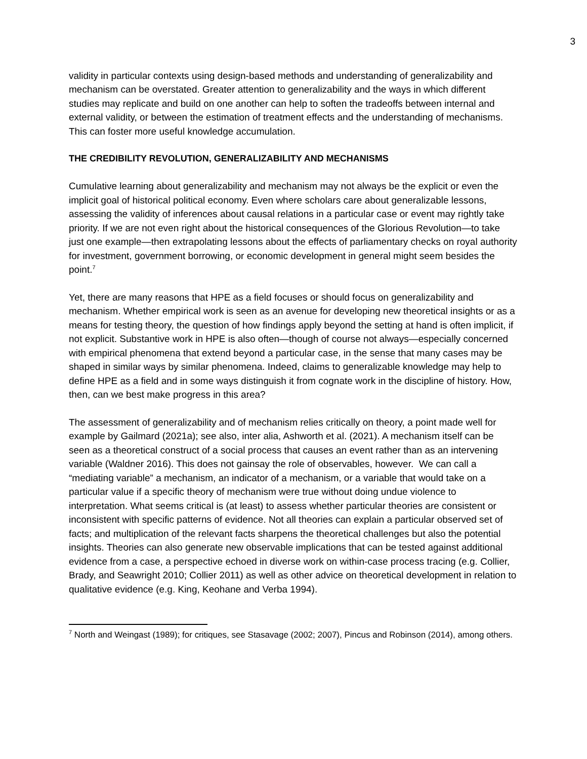3
validity in particular contexts using design-based methods and understanding of generalizability and mechanism can be overstated. Greater attention to generalizability and the ways in which different studies may replicate and build on one another can help to soften the tradeoffs between internal and external validity, or between the estimation of treatment effects and the understanding of mechanisms. This can foster more useful knowledge accumulation.
THE CREDIBILITY REVOLUTION, GENERALIZABILITY AND MECHANISMS
Cumulative learning about generalizability and mechanism may not always be the explicit or even the implicit goal of historical political economy. Even where scholars care about generalizable lessons, assessing the validity of inferences about causal relations in a particular case or event may rightly take priority. If we are not even right about the historical consequences of the Glorious Revolution—to take just one example—then extrapolating lessons about the effects of parliamentary checks on royal authority for investment, government borrowing, or economic development in general might seem besides the point.<sup>7</sup>
Yet, there are many reasons that HPE as a field focuses or should focus on generalizability and mechanism. Whether empirical work is seen as an avenue for developing new theoretical insights or as a means for testing theory, the question of how findings apply beyond the setting at hand is often implicit, if not explicit. Substantive work in HPE is also often—though of course not always—especially concerned with empirical phenomena that extend beyond a particular case, in the sense that many cases may be shaped in similar ways by similar phenomena. Indeed, claims to generalizable knowledge may help to define HPE as a field and in some ways distinguish it from cognate work in the discipline of history. How, then, can we best make progress in this area?
The assessment of generalizability and of mechanism relies critically on theory, a point made well for example by Gailmard (2021a); see also, inter alia, Ashworth et al. (2021). A mechanism itself can be seen as a theoretical construct of a social process that causes an event rather than as an intervening variable (Waldner 2016). This does not gainsay the role of observables, however. We can call a “mediating variable” a mechanism, an indicator of a mechanism, or a variable that would take on a particular value if a specific theory of mechanism were true without doing undue violence to interpretation. What seems critical is (at least) to assess whether particular theories are consistent or inconsistent with specific patterns of evidence. Not all theories can explain a particular observed set of facts; and multiplication of the relevant facts sharpens the theoretical challenges but also the potential insights. Theories can also generate new observable implications that can be tested against additional evidence from a case, a perspective echoed in diverse work on within-case process tracing (e.g. Collier, Brady, and Seawright 2010; Collier 2011) as well as other advice on theoretical development in relation to qualitative evidence (e.g. King, Keohane and Verba 1994).
<sup>7</sup> North and Weingast (1989); for critiques, see Stasavage (2002; 2007), Pincus and Robinson (2014), among others.